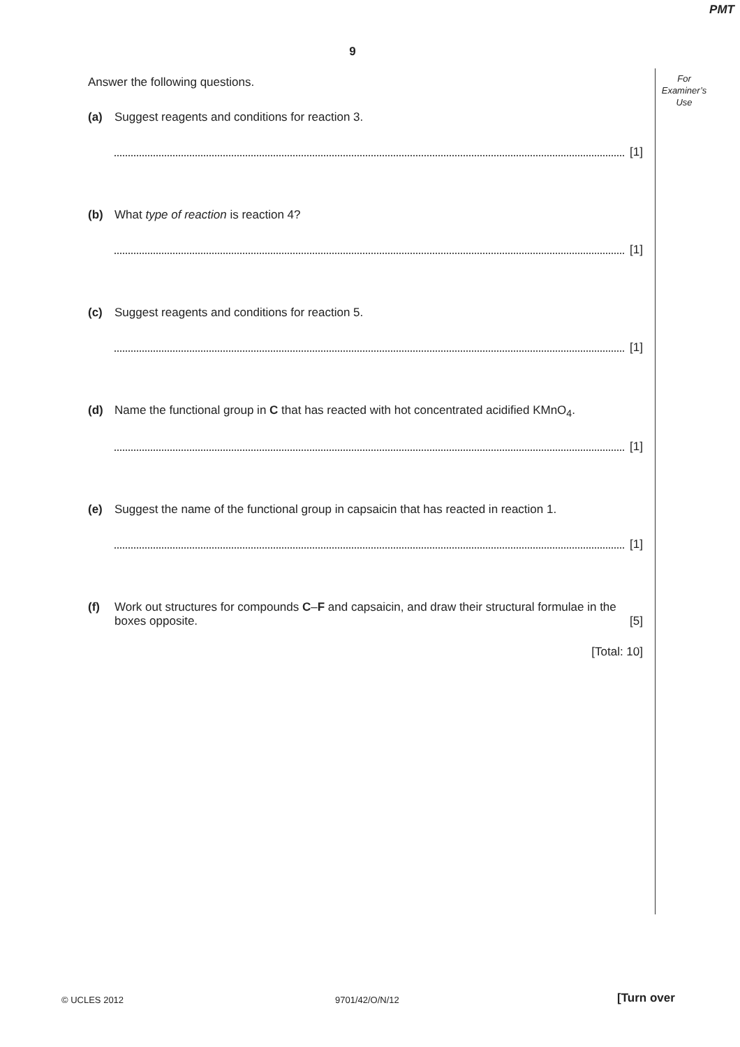PMT
9
For
Examiner’s
Use
Answer the following questions.
(a) Suggest reagents and conditions for reaction 3.
[1]
(b) What type of reaction is reaction 4?
[1]
(c) Suggest reagents and conditions for reaction 5.
[1]
(d) Name the functional group in C that has reacted with hot concentrated acidified KMnO<sub>4</sub>.
[1]
(e) Suggest the name of the functional group in capsaicin that has reacted in reaction 1.
[1]
(f) Work out structures for compounds C–F and capsaicin, and draw their structural formulae in the boxes opposite. [5]
[Total: 10]
© UCLES 2012 9701/42/O/N/12 [Turn over